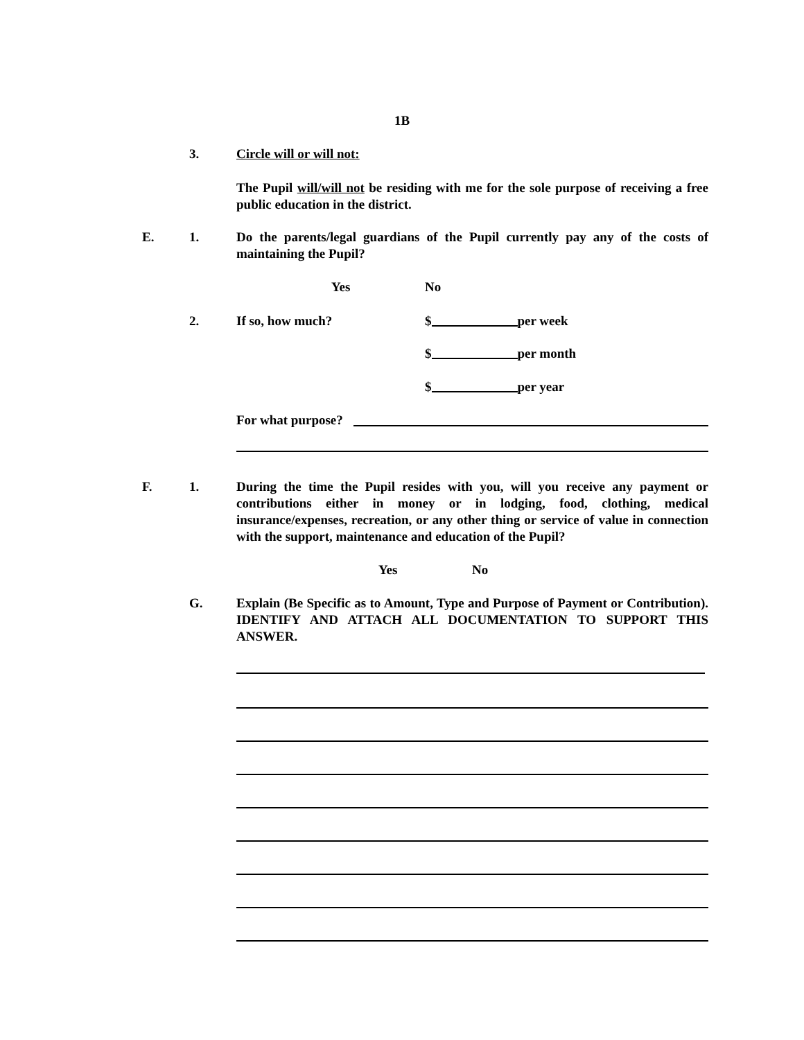1B
3. Circle will or will not:
The Pupil will/will not be residing with me for the sole purpose of receiving a free public education in the district.
E. 1. Do the parents/legal guardians of the Pupil currently pay any of the costs of maintaining the Pupil?
Yes No
2. If so, how much? $ per week
$ per month
$ per year
For what purpose?
F. 1. During the time the Pupil resides with you, will you receive any payment or contributions either in money or in lodging, food, clothing, medical insurance/expenses, recreation, or any other thing or service of value in connection with the support, maintenance and education of the Pupil?
Yes No
G. Explain (Be Specific as to Amount, Type and Purpose of Payment or Contribution). IDENTIFY AND ATTACH ALL DOCUMENTATION TO SUPPORT THIS ANSWER.